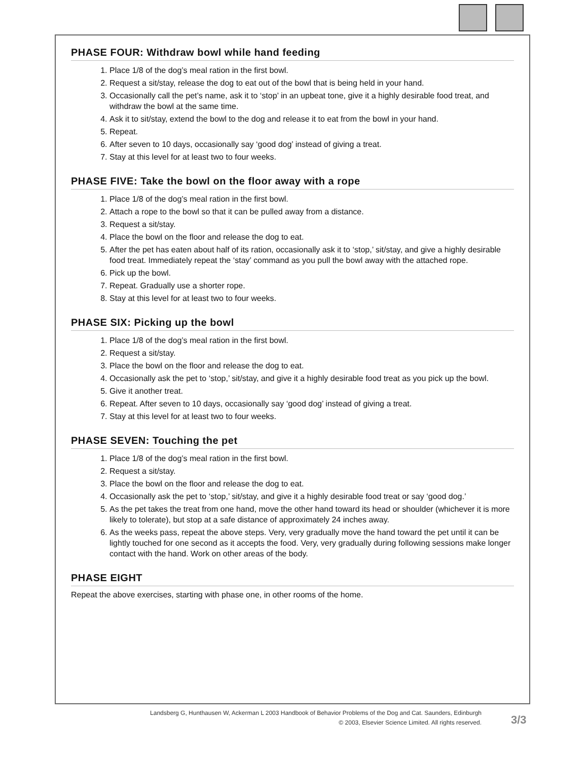PHASE FOUR: Withdraw bowl while hand feeding
1. Place 1/8 of the dog’s meal ration in the first bowl.
2. Request a sit/stay, release the dog to eat out of the bowl that is being held in your hand.
3. Occasionally call the pet’s name, ask it to ‘stop’ in an upbeat tone, give it a highly desirable food treat, and withdraw the bowl at the same time.
4. Ask it to sit/stay, extend the bowl to the dog and release it to eat from the bowl in your hand.
5. Repeat.
6. After seven to 10 days, occasionally say ‘good dog’ instead of giving a treat.
7. Stay at this level for at least two to four weeks.
PHASE FIVE: Take the bowl on the floor away with a rope
1. Place 1/8 of the dog’s meal ration in the first bowl.
2. Attach a rope to the bowl so that it can be pulled away from a distance.
3. Request a sit/stay.
4. Place the bowl on the floor and release the dog to eat.
5. After the pet has eaten about half of its ration, occasionally ask it to ‘stop,’ sit/stay, and give a highly desirable food treat. Immediately repeat the ‘stay’ command as you pull the bowl away with the attached rope.
6. Pick up the bowl.
7. Repeat. Gradually use a shorter rope.
8. Stay at this level for at least two to four weeks.
PHASE SIX: Picking up the bowl
1. Place 1/8 of the dog’s meal ration in the first bowl.
2. Request a sit/stay.
3. Place the bowl on the floor and release the dog to eat.
4. Occasionally ask the pet to ‘stop,’ sit/stay, and give it a highly desirable food treat as you pick up the bowl.
5. Give it another treat.
6. Repeat. After seven to 10 days, occasionally say ‘good dog’ instead of giving a treat.
7. Stay at this level for at least two to four weeks.
PHASE SEVEN: Touching the pet
1. Place 1/8 of the dog’s meal ration in the first bowl.
2. Request a sit/stay.
3. Place the bowl on the floor and release the dog to eat.
4. Occasionally ask the pet to ‘stop,’ sit/stay, and give it a highly desirable food treat or say ‘good dog.’
5. As the pet takes the treat from one hand, move the other hand toward its head or shoulder (whichever it is more likely to tolerate), but stop at a safe distance of approximately 24 inches away.
6. As the weeks pass, repeat the above steps. Very, very gradually move the hand toward the pet until it can be lightly touched for one second as it accepts the food. Very, very gradually during following sessions make longer contact with the hand. Work on other areas of the body.
PHASE EIGHT
Repeat the above exercises, starting with phase one, in other rooms of the home.
Landsberg G, Hunthausen W, Ackerman L 2003 Handbook of Behavior Problems of the Dog and Cat. Saunders, Edinburgh
© 2003, Elsevier Science Limited. All rights reserved.
3/3